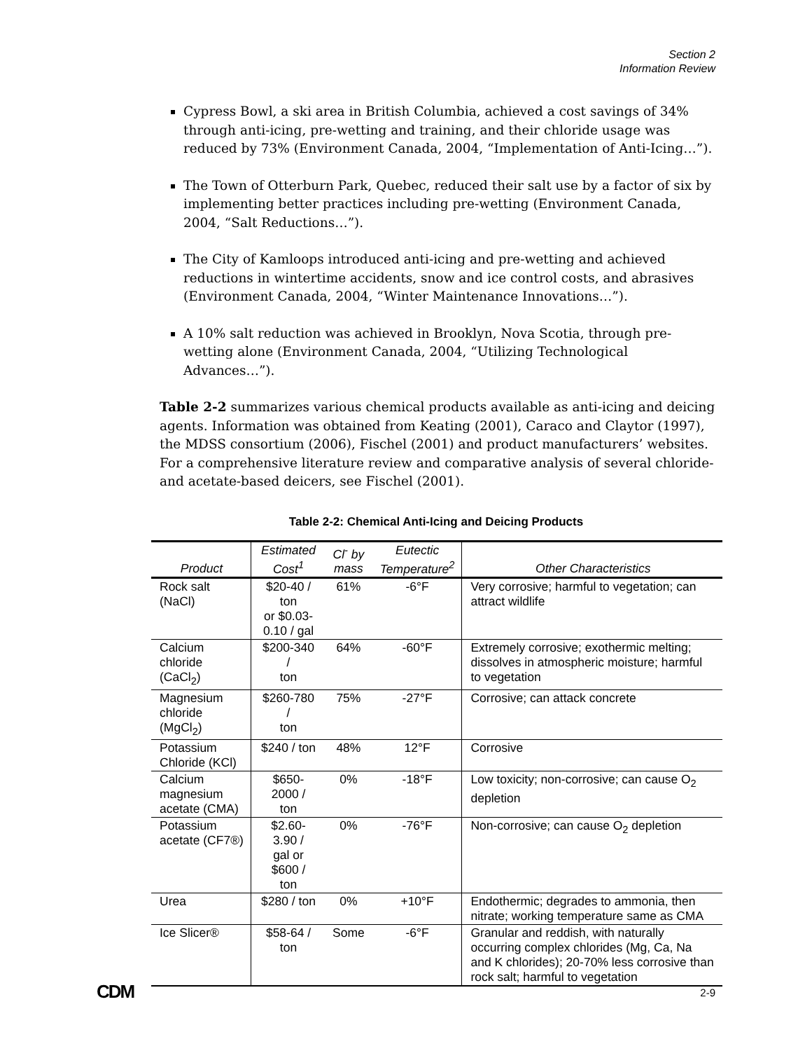Section 2
Information Review
Cypress Bowl, a ski area in British Columbia, achieved a cost savings of 34% through anti-icing, pre-wetting and training, and their chloride usage was reduced by 73% (Environment Canada, 2004, “Implementation of Anti-Icing…”).
The Town of Otterburn Park, Quebec, reduced their salt use by a factor of six by implementing better practices including pre-wetting (Environment Canada, 2004, “Salt Reductions…”).
The City of Kamloops introduced anti-icing and pre-wetting and achieved reductions in wintertime accidents, snow and ice control costs, and abrasives (Environment Canada, 2004, “Winter Maintenance Innovations…”).
A 10% salt reduction was achieved in Brooklyn, Nova Scotia, through pre-wetting alone (Environment Canada, 2004, “Utilizing Technological Advances…”).
Table 2-2 summarizes various chemical products available as anti-icing and deicing agents. Information was obtained from Keating (2001), Caraco and Claytor (1997), the MDSS consortium (2006), Fischel (2001) and product manufacturers’ websites. For a comprehensive literature review and comparative analysis of several chloride- and acetate-based deicers, see Fischel (2001).
Table 2-2: Chemical Anti-Icing and Deicing Products
| Product | Estimated Cost<sup>1</sup> | Cl<sup>-</sup> by mass | Eutectic Temperature<sup>2</sup> | Other Characteristics |
| --- | --- | --- | --- | --- |
| Rock salt (NaCl) | $20-40 / ton or $0.03- 0.10 / gal | 61% | -6°F | Very corrosive; harmful to vegetation; can attract wildlife |
| Calcium chloride (CaCl<sub>2</sub>) | $200-340 / ton | 64% | -60°F | Extremely corrosive; exothermic melting; dissolves in atmospheric moisture; harmful to vegetation |
| Magnesium chloride (MgCl<sub>2</sub>) | $260-780 / ton | 75% | -27°F | Corrosive; can attack concrete |
| Potassium Chloride (KCl) | $240 / ton | 48% | 12°F | Corrosive |
| Calcium magnesium acetate (CMA) | $650-2000 / ton | 0% | -18°F | Low toxicity; non-corrosive; can cause O<sub>2</sub> depletion |
| Potassium acetate (CF7®) | $2.60-3.90 / gal or $600 / ton | 0% | -76°F | Non-corrosive; can cause O<sub>2</sub> depletion |
| Urea | $280 / ton | 0% | +10°F | Endothermic; degrades to ammonia, then nitrate; working temperature same as CMA |
| Ice Slicer® | $58-64 / ton | Some | -6°F | Granular and reddish, with naturally occurring complex chlorides (Mg, Ca, Na and K chlorides); 20-70% less corrosive than rock salt; harmful to vegetation |
CDM 2-9